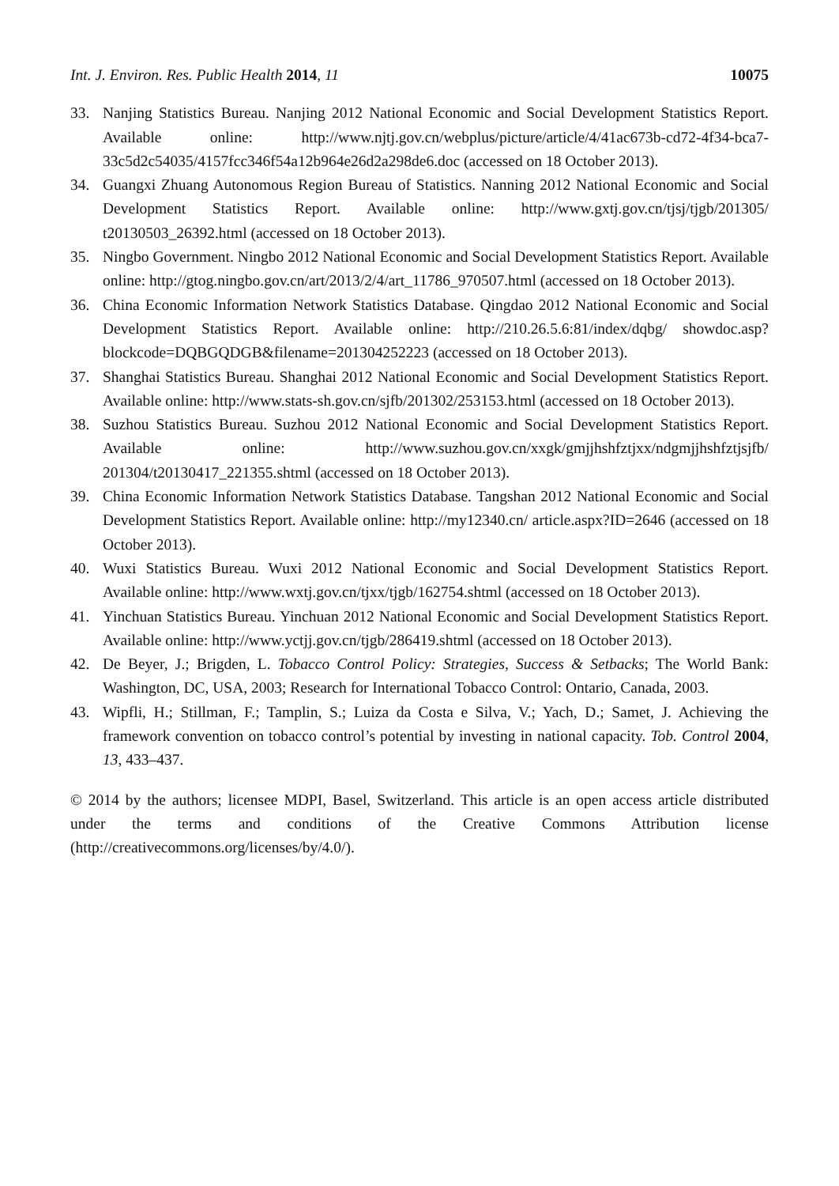Int. J. Environ. Res. Public Health 2014, 11 10075
33. Nanjing Statistics Bureau. Nanjing 2012 National Economic and Social Development Statistics Report. Available online: http://www.njtj.gov.cn/webplus/picture/article/4/41ac673b-cd72-4f34-bca7-33c5d2c54035/4157fcc346f54a12b964e26d2a298de6.doc (accessed on 18 October 2013).
34. Guangxi Zhuang Autonomous Region Bureau of Statistics. Nanning 2012 National Economic and Social Development Statistics Report. Available online: http://www.gxtj.gov.cn/tjsj/tjgb/201305/ t20130503_26392.html (accessed on 18 October 2013).
35. Ningbo Government. Ningbo 2012 National Economic and Social Development Statistics Report. Available online: http://gtog.ningbo.gov.cn/art/2013/2/4/art_11786_970507.html (accessed on 18 October 2013).
36. China Economic Information Network Statistics Database. Qingdao 2012 National Economic and Social Development Statistics Report. Available online: http://210.26.5.6:81/index/dqbg/ showdoc.asp?blockcode=DQBGQDGB&filename=201304252223 (accessed on 18 October 2013).
37. Shanghai Statistics Bureau. Shanghai 2012 National Economic and Social Development Statistics Report. Available online: http://www.stats-sh.gov.cn/sjfb/201302/253153.html (accessed on 18 October 2013).
38. Suzhou Statistics Bureau. Suzhou 2012 National Economic and Social Development Statistics Report. Available online: http://www.suzhou.gov.cn/xxgk/gmjjhshfztjxx/ndgmjjhshfztjsjfb/ 201304/t20130417_221355.shtml (accessed on 18 October 2013).
39. China Economic Information Network Statistics Database. Tangshan 2012 National Economic and Social Development Statistics Report. Available online: http://my12340.cn/ article.aspx?ID=2646 (accessed on 18 October 2013).
40. Wuxi Statistics Bureau. Wuxi 2012 National Economic and Social Development Statistics Report. Available online: http://www.wxtj.gov.cn/tjxx/tjgb/162754.shtml (accessed on 18 October 2013).
41. Yinchuan Statistics Bureau. Yinchuan 2012 National Economic and Social Development Statistics Report. Available online: http://www.yctjj.gov.cn/tjgb/286419.shtml (accessed on 18 October 2013).
42. De Beyer, J.; Brigden, L. Tobacco Control Policy: Strategies, Success & Setbacks; The World Bank: Washington, DC, USA, 2003; Research for International Tobacco Control: Ontario, Canada, 2003.
43. Wipfli, H.; Stillman, F.; Tamplin, S.; Luiza da Costa e Silva, V.; Yach, D.; Samet, J. Achieving the framework convention on tobacco control’s potential by investing in national capacity. Tob. Control 2004, 13, 433–437.
© 2014 by the authors; licensee MDPI, Basel, Switzerland. This article is an open access article distributed under the terms and conditions of the Creative Commons Attribution license (http://creativecommons.org/licenses/by/4.0/).